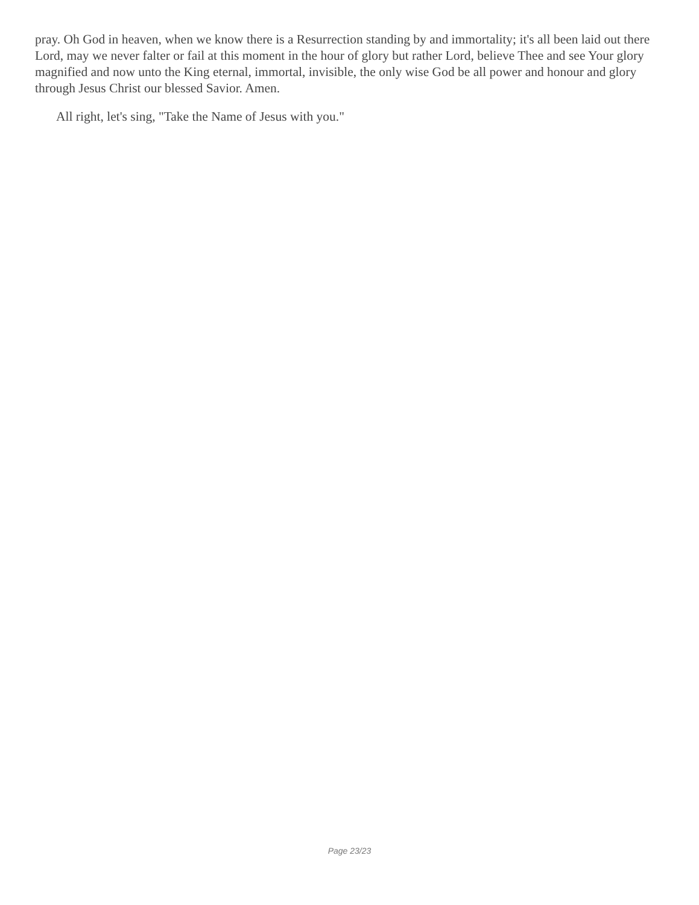pray. Oh God in heaven, when we know there is a Resurrection standing by and immortality; it's all been laid out there Lord, may we never falter or fail at this moment in the hour of glory but rather Lord, believe Thee and see Your glory magnified and now unto the King eternal, immortal, invisible, the only wise God be all power and honour and glory through Jesus Christ our blessed Savior. Amen.
All right, let's sing, "Take the Name of Jesus with you."
Page 23/23